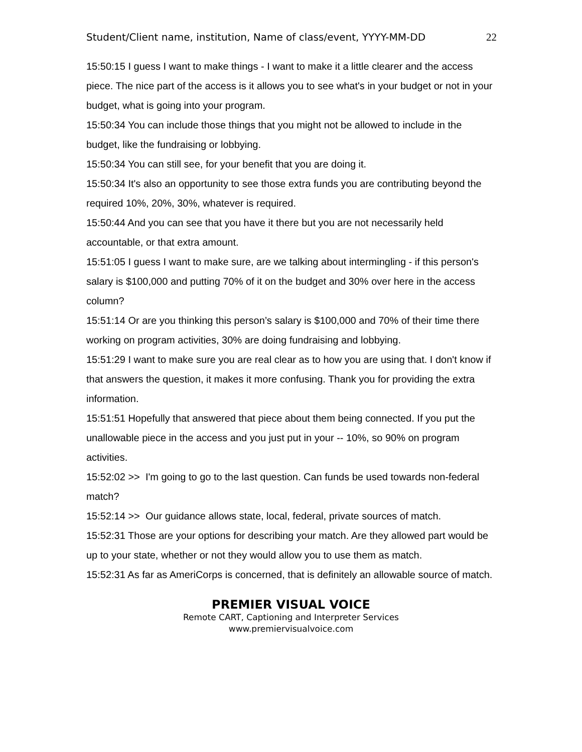Student/Client name, institution, Name of class/event, YYYY-MM-DD 22
15:50:15 I guess I want to make things - I want to make it a little clearer and the access piece. The nice part of the access is it allows you to see what's in your budget or not in your budget, what is going into your program.
15:50:34 You can include those things that you might not be allowed to include in the budget, like the fundraising or lobbying.
15:50:34 You can still see, for your benefit that you are doing it.
15:50:34 It's also an opportunity to see those extra funds you are contributing beyond the required 10%, 20%, 30%, whatever is required.
15:50:44 And you can see that you have it there but you are not necessarily held accountable, or that extra amount.
15:51:05 I guess I want to make sure, are we talking about intermingling - if this person's salary is $100,000 and putting 70% of it on the budget and 30% over here in the access column?
15:51:14 Or are you thinking this person’s salary is $100,000 and 70% of their time there working on program activities, 30% are doing fundraising and lobbying.
15:51:29 I want to make sure you are real clear as to how you are using that. I don't know if that answers the question, it makes it more confusing. Thank you for providing the extra information.
15:51:51 Hopefully that answered that piece about them being connected. If you put the unallowable piece in the access and you just put in your -- 10%, so 90% on program activities.
15:52:02 >> I'm going to go to the last question. Can funds be used towards non-federal match?
15:52:14 >> Our guidance allows state, local, federal, private sources of match.
15:52:31 Those are your options for describing your match. Are they allowed part would be up to your state, whether or not they would allow you to use them as match.
15:52:31 As far as AmeriCorps is concerned, that is definitely an allowable source of match.
PREMIER VISUAL VOICE
Remote CART, Captioning and Interpreter Services
www.premiervisualvoice.com